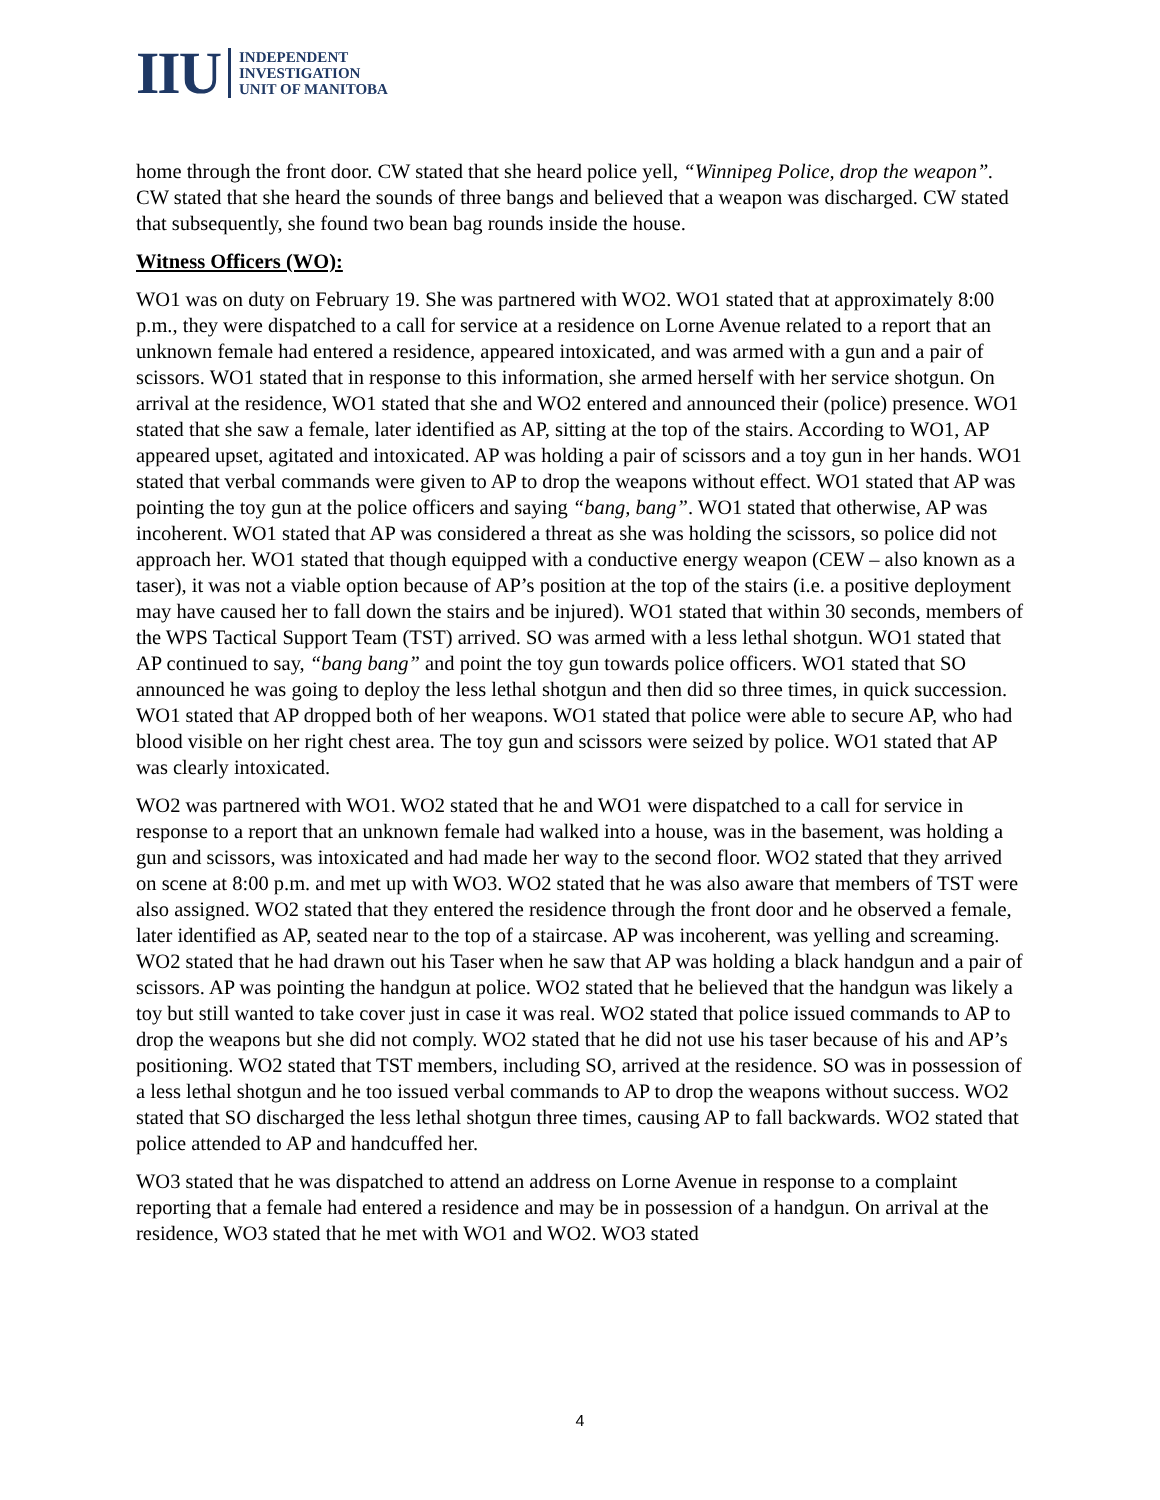IIU
INDEPENDENT
INVESTIGATION
UNIT OF MANITOBA
home through the front door. CW stated that she heard police yell, “Winnipeg Police, drop the weapon”. CW stated that she heard the sounds of three bangs and believed that a weapon was discharged. CW stated that subsequently, she found two bean bag rounds inside the house.
Witness Officers (WO):
WO1 was on duty on February 19. She was partnered with WO2. WO1 stated that at approximately 8:00 p.m., they were dispatched to a call for service at a residence on Lorne Avenue related to a report that an unknown female had entered a residence, appeared intoxicated, and was armed with a gun and a pair of scissors. WO1 stated that in response to this information, she armed herself with her service shotgun. On arrival at the residence, WO1 stated that she and WO2 entered and announced their (police) presence. WO1 stated that she saw a female, later identified as AP, sitting at the top of the stairs. According to WO1, AP appeared upset, agitated and intoxicated. AP was holding a pair of scissors and a toy gun in her hands. WO1 stated that verbal commands were given to AP to drop the weapons without effect. WO1 stated that AP was pointing the toy gun at the police officers and saying “bang, bang”. WO1 stated that otherwise, AP was incoherent. WO1 stated that AP was considered a threat as she was holding the scissors, so police did not approach her. WO1 stated that though equipped with a conductive energy weapon (CEW – also known as a taser), it was not a viable option because of AP’s position at the top of the stairs (i.e. a positive deployment may have caused her to fall down the stairs and be injured). WO1 stated that within 30 seconds, members of the WPS Tactical Support Team (TST) arrived. SO was armed with a less lethal shotgun. WO1 stated that AP continued to say, “bang bang” and point the toy gun towards police officers. WO1 stated that SO announced he was going to deploy the less lethal shotgun and then did so three times, in quick succession. WO1 stated that AP dropped both of her weapons. WO1 stated that police were able to secure AP, who had blood visible on her right chest area. The toy gun and scissors were seized by police. WO1 stated that AP was clearly intoxicated.
WO2 was partnered with WO1. WO2 stated that he and WO1 were dispatched to a call for service in response to a report that an unknown female had walked into a house, was in the basement, was holding a gun and scissors, was intoxicated and had made her way to the second floor. WO2 stated that they arrived on scene at 8:00 p.m. and met up with WO3. WO2 stated that he was also aware that members of TST were also assigned. WO2 stated that they entered the residence through the front door and he observed a female, later identified as AP, seated near to the top of a staircase. AP was incoherent, was yelling and screaming. WO2 stated that he had drawn out his Taser when he saw that AP was holding a black handgun and a pair of scissors. AP was pointing the handgun at police. WO2 stated that he believed that the handgun was likely a toy but still wanted to take cover just in case it was real. WO2 stated that police issued commands to AP to drop the weapons but she did not comply. WO2 stated that he did not use his taser because of his and AP’s positioning. WO2 stated that TST members, including SO, arrived at the residence. SO was in possession of a less lethal shotgun and he too issued verbal commands to AP to drop the weapons without success. WO2 stated that SO discharged the less lethal shotgun three times, causing AP to fall backwards. WO2 stated that police attended to AP and handcuffed her.
WO3 stated that he was dispatched to attend an address on Lorne Avenue in response to a complaint reporting that a female had entered a residence and may be in possession of a handgun. On arrival at the residence, WO3 stated that he met with WO1 and WO2. WO3 stated
4